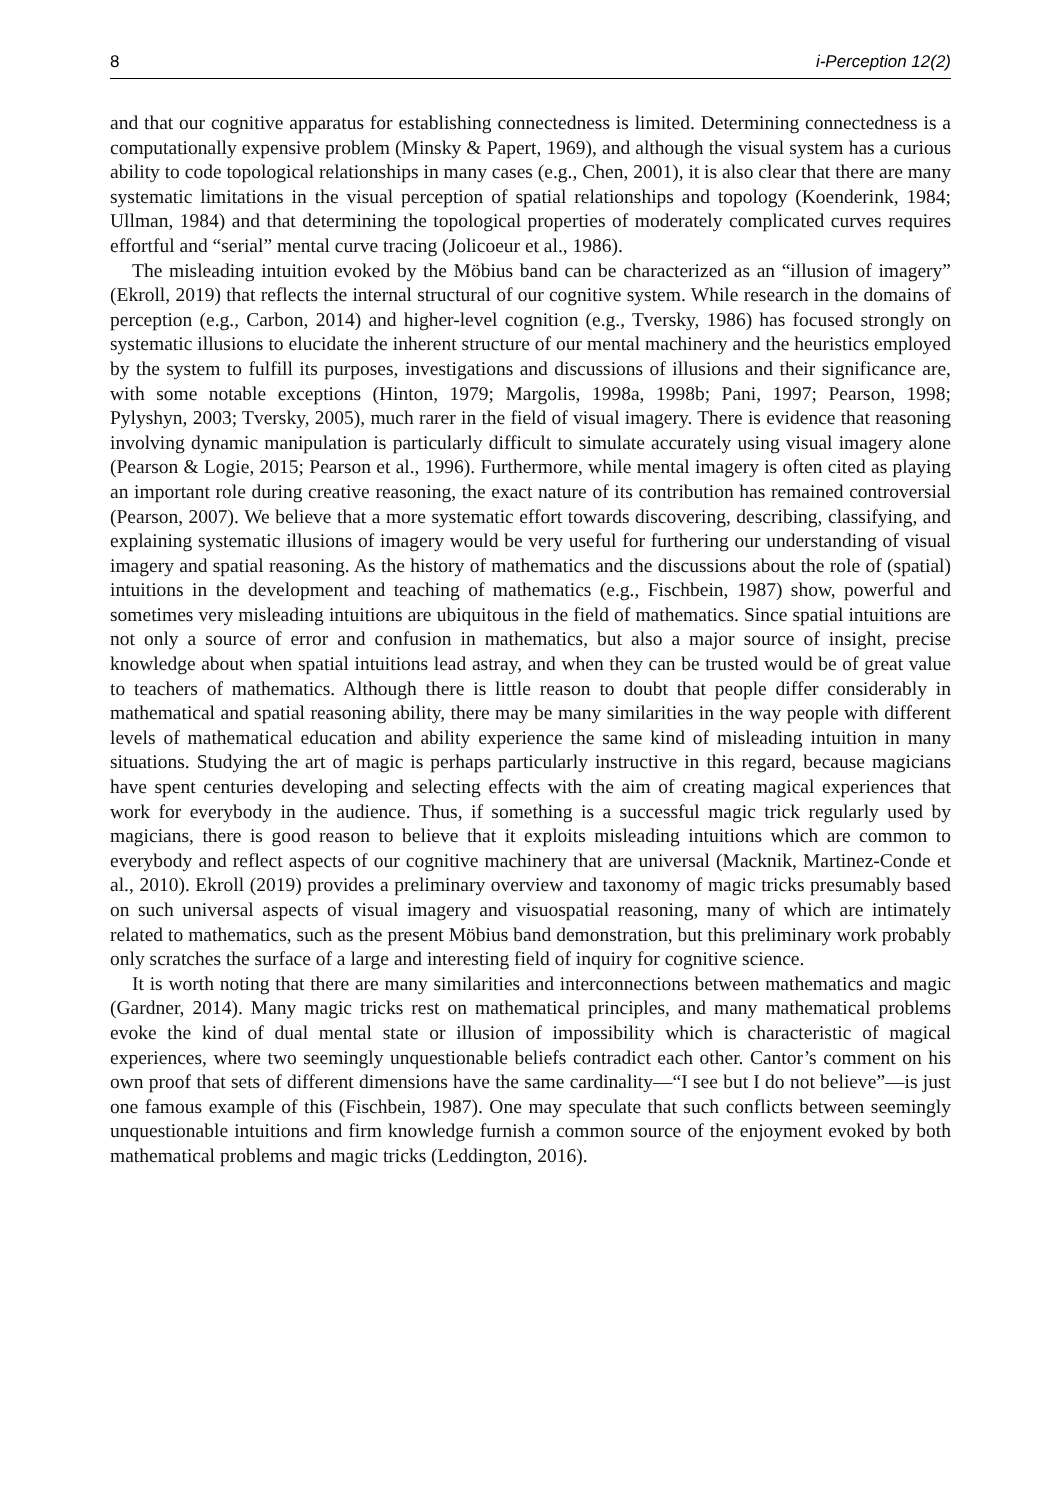8 i-Perception 12(2)
and that our cognitive apparatus for establishing connectedness is limited. Determining connectedness is a computationally expensive problem (Minsky & Papert, 1969), and although the visual system has a curious ability to code topological relationships in many cases (e.g., Chen, 2001), it is also clear that there are many systematic limitations in the visual perception of spatial relationships and topology (Koenderink, 1984; Ullman, 1984) and that determining the topological properties of moderately complicated curves requires effortful and “serial” mental curve tracing (Jolicoeur et al., 1986).
The misleading intuition evoked by the Möbius band can be characterized as an “illusion of imagery” (Ekroll, 2019) that reflects the internal structural of our cognitive system. While research in the domains of perception (e.g., Carbon, 2014) and higher-level cognition (e.g., Tversky, 1986) has focused strongly on systematic illusions to elucidate the inherent structure of our mental machinery and the heuristics employed by the system to fulfill its purposes, investigations and discussions of illusions and their significance are, with some notable exceptions (Hinton, 1979; Margolis, 1998a, 1998b; Pani, 1997; Pearson, 1998; Pylyshyn, 2003; Tversky, 2005), much rarer in the field of visual imagery. There is evidence that reasoning involving dynamic manipulation is particularly difficult to simulate accurately using visual imagery alone (Pearson & Logie, 2015; Pearson et al., 1996). Furthermore, while mental imagery is often cited as playing an important role during creative reasoning, the exact nature of its contribution has remained controversial (Pearson, 2007). We believe that a more systematic effort towards discovering, describing, classifying, and explaining systematic illusions of imagery would be very useful for furthering our understanding of visual imagery and spatial reasoning. As the history of mathematics and the discussions about the role of (spatial) intuitions in the development and teaching of mathematics (e.g., Fischbein, 1987) show, powerful and sometimes very misleading intuitions are ubiquitous in the field of mathematics. Since spatial intuitions are not only a source of error and confusion in mathematics, but also a major source of insight, precise knowledge about when spatial intuitions lead astray, and when they can be trusted would be of great value to teachers of mathematics. Although there is little reason to doubt that people differ considerably in mathematical and spatial reasoning ability, there may be many similarities in the way people with different levels of mathematical education and ability experience the same kind of misleading intuition in many situations. Studying the art of magic is perhaps particularly instructive in this regard, because magicians have spent centuries developing and selecting effects with the aim of creating magical experiences that work for everybody in the audience. Thus, if something is a successful magic trick regularly used by magicians, there is good reason to believe that it exploits misleading intuitions which are common to everybody and reflect aspects of our cognitive machinery that are universal (Macknik, Martinez-Conde et al., 2010). Ekroll (2019) provides a preliminary overview and taxonomy of magic tricks presumably based on such universal aspects of visual imagery and visuospatial reasoning, many of which are intimately related to mathematics, such as the present Möbius band demonstration, but this preliminary work probably only scratches the surface of a large and interesting field of inquiry for cognitive science.
It is worth noting that there are many similarities and interconnections between mathematics and magic (Gardner, 2014). Many magic tricks rest on mathematical principles, and many mathematical problems evoke the kind of dual mental state or illusion of impossibility which is characteristic of magical experiences, where two seemingly unquestionable beliefs contradict each other. Cantor’s comment on his own proof that sets of different dimensions have the same cardinality—“I see but I do not believe”—is just one famous example of this (Fischbein, 1987). One may speculate that such conflicts between seemingly unquestionable intuitions and firm knowledge furnish a common source of the enjoyment evoked by both mathematical problems and magic tricks (Leddington, 2016).